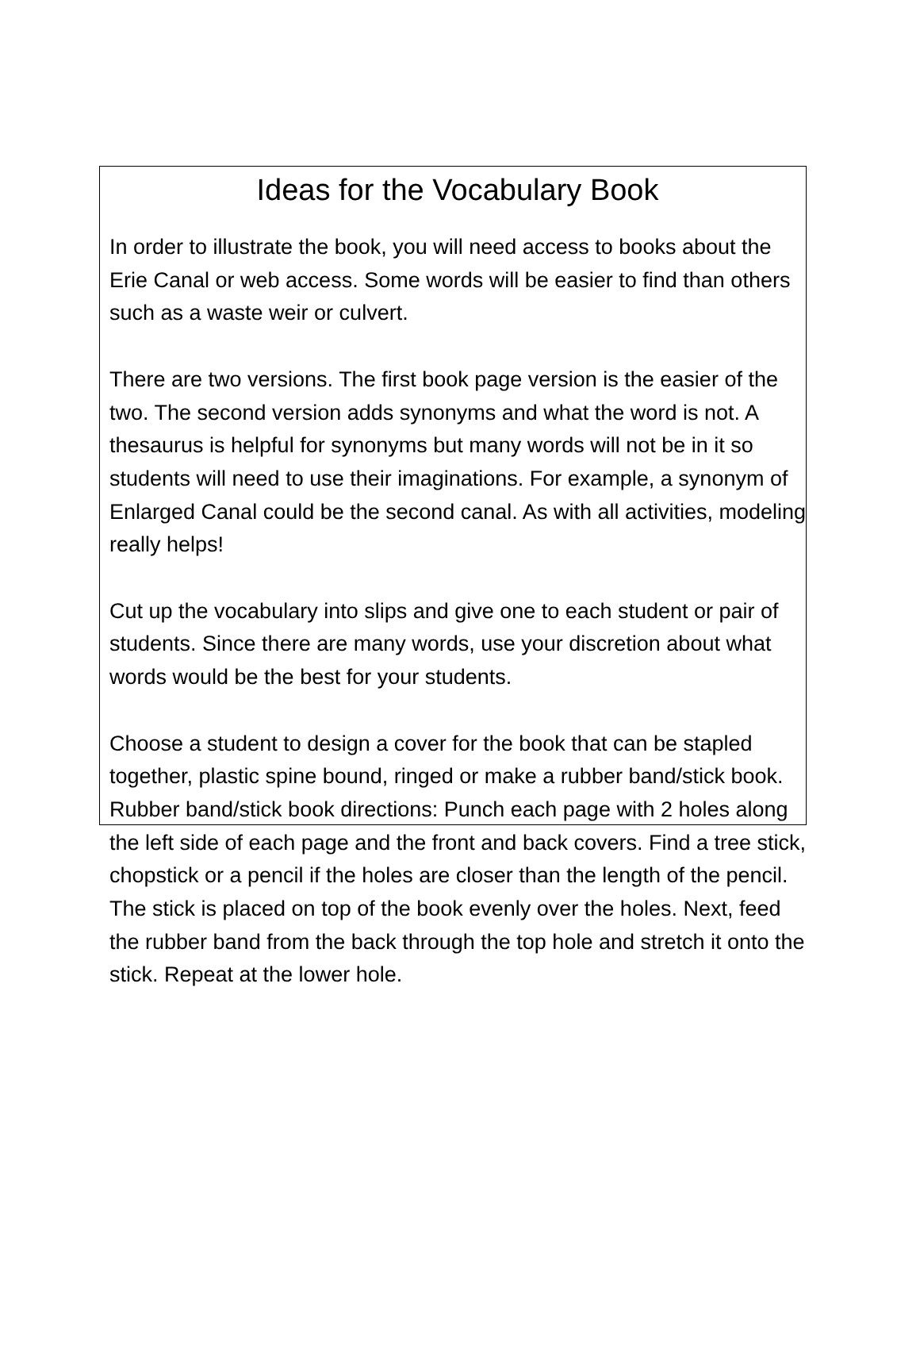Ideas for the Vocabulary Book
In order to illustrate the book, you will need access to books about the Erie Canal or web access. Some words will be easier to find than others such as a waste weir or culvert.
There are two versions. The first book page version is the easier of the two. The second version adds synonyms and what the word is not. A thesaurus is helpful for synonyms but many words will not be in it so students will need to use their imaginations. For example, a synonym of Enlarged Canal could be the second canal. As with all activities, modeling really helps!
Cut up the vocabulary into slips and give one to each student or pair of students. Since there are many words, use your discretion about what words would be the best for your students.
Choose a student to design a cover for the book that can be stapled together, plastic spine bound, ringed or make a rubber band/stick book. Rubber band/stick book directions: Punch each page with 2 holes along the left side of each page and the front and back covers. Find a tree stick, chopstick or a pencil if the holes are closer than the length of the pencil. The stick is placed on top of the book evenly over the holes. Next, feed the rubber band from the back through the top hole and stretch it onto the stick. Repeat at the lower hole.